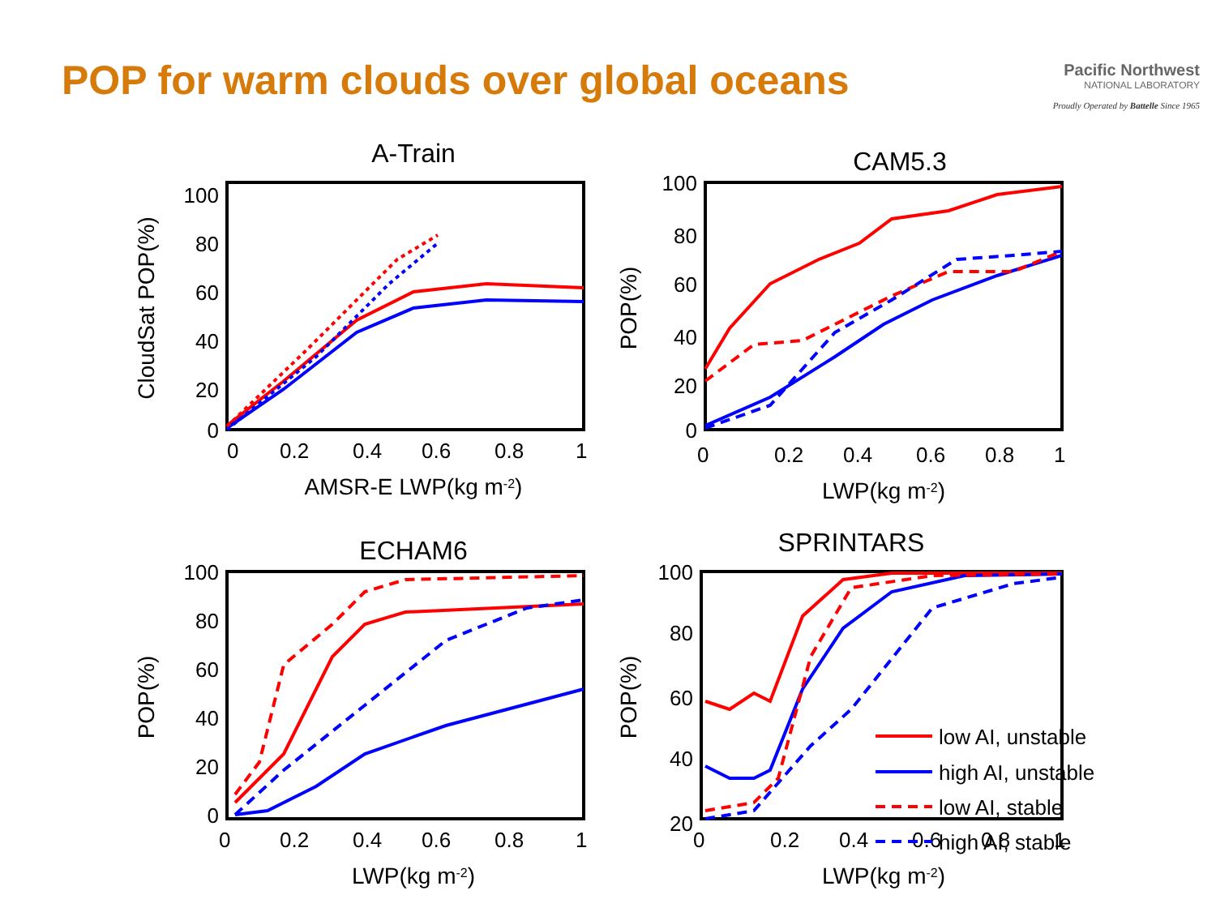POP for warm clouds over global oceans
Pacific Northwest
NATIONAL LABORATORY
Proudly Operated by Battelle Since 1965
A-Train
CloudSat POP(%)
100
80
60
40
20
0
0
0.2
0.4
0.6
0.8
1
AMSR-E LWP(kg m-2)
CAM5.3
POP(%)
100
80
60
40
20
0
0
0.2
0.4
0.6
0.8
1
LWP(kg m-2)
ECHAM6
POP(%)
100
80
60
40
20
0
0
0.2
0.4
0.6
0.8
1
LWP(kg m-2)
SPRINTARS
POP(%)
100
80
60
40
20
0
0.2
0.4
0.6
0.8
1
LWP(kg m-2)
low AI, unstable
high AI, unstable
low AI, stable
high AI, stable